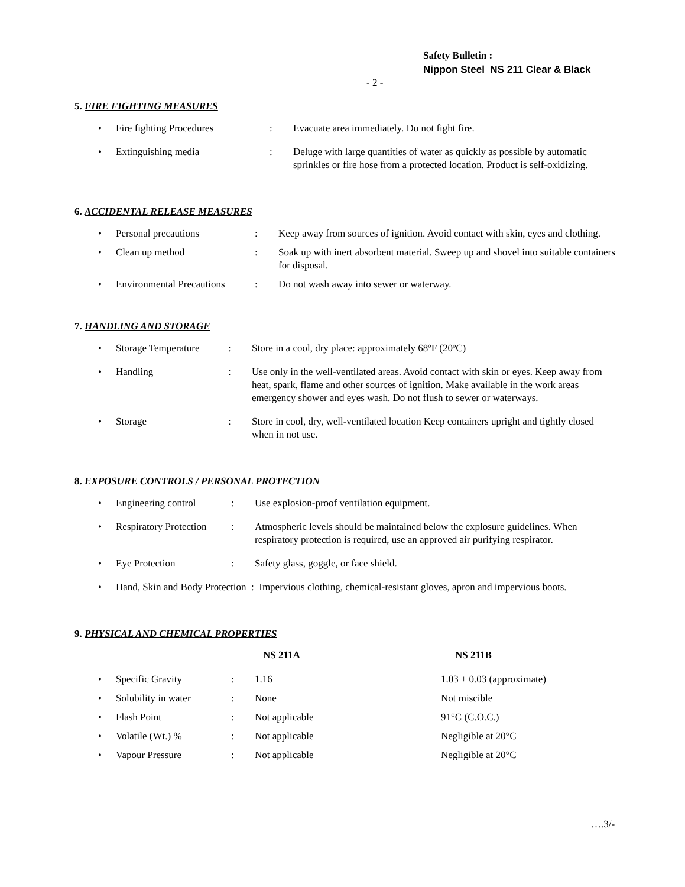Safety Bulletin :
Nippon Steel NS 211 Clear & Black
- 2 -
5. FIRE FIGHTING MEASURES
| • | Fire fighting Procedures | : | Evacuate area immediately. Do not fight fire. |
| • | Extinguishing media | : | Deluge with large quantities of water as quickly as possible by automatic sprinkles or fire hose from a protected location. Product is self-oxidizing. |
6. ACCIDENTAL RELEASE MEASURES
| • | Personal precautions | : | Keep away from sources of ignition. Avoid contact with skin, eyes and clothing. |
| • | Clean up method | : | Soak up with inert absorbent material. Sweep up and shovel into suitable containers for disposal. |
| • | Environmental Precautions | : | Do not wash away into sewer or waterway. |
7. HANDLING AND STORAGE
| • | Storage Temperature | : | Store in a cool, dry place: approximately 68ºF (20ºC) |
| • | Handling | : | Use only in the well-ventilated areas. Avoid contact with skin or eyes. Keep away from heat, spark, flame and other sources of ignition. Make available in the work areas emergency shower and eyes wash. Do not flush to sewer or waterways. |
| • | Storage | : | Store in cool, dry, well-ventilated location Keep containers upright and tightly closed when in not use. |
8. EXPOSURE CONTROLS / PERSONAL PROTECTION
| • | Engineering control | : | Use explosion-proof ventilation equipment. |
| • | Respiratory Protection | : | Atmospheric levels should be maintained below the explosure guidelines. When respiratory protection is required, use an approved air purifying respirator. |
| • | Eye Protection | : | Safety glass, goggle, or face shield. |
| • | Hand, Skin and Body Protection : Impervious clothing, chemical-resistant gloves, apron and impervious boots. | | |
9. PHYSICAL AND CHEMICAL PROPERTIES
| | | | NS 211A | NS 211B |
| --- | --- | --- | --- | --- |
| • | Specific Gravity | : | 1.16 | 1.03 ± 0.03 (approximate) |
| • | Solubility in water | : | None | Not miscible |
| • | Flash Point | : | Not applicable | 91°C (C.O.C.) |
| • | Volatile (Wt.) % | : | Not applicable | Negligible at 20°C |
| • | Vapour Pressure | : | Not applicable | Negligible at 20°C |
….3/-